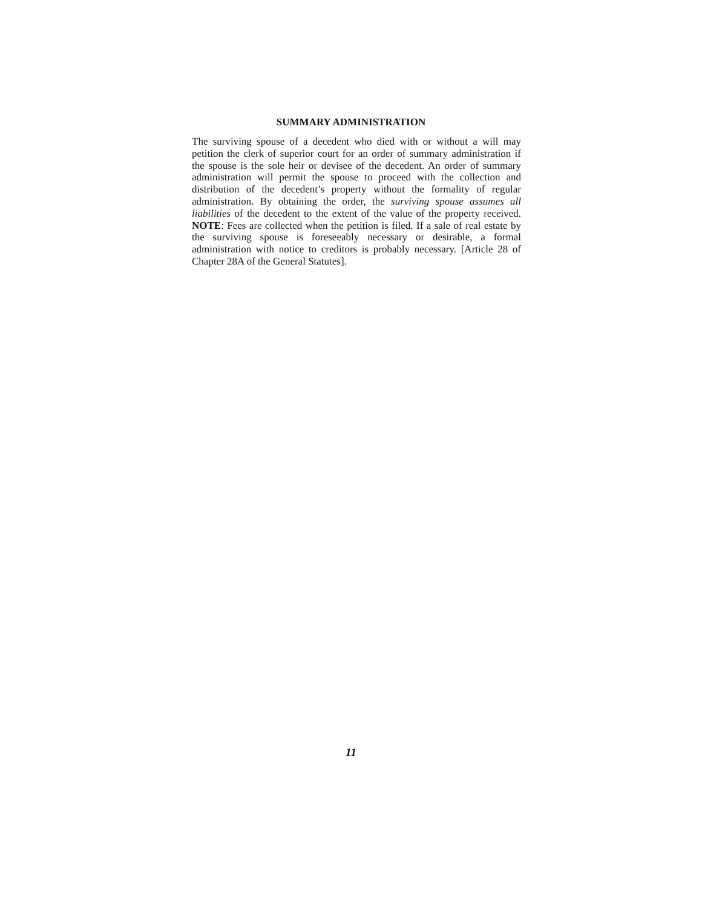SUMMARY ADMINISTRATION
The surviving spouse of a decedent who died with or without a will may petition the clerk of superior court for an order of summary administration if the spouse is the sole heir or devisee of the decedent. An order of summary administration will permit the spouse to proceed with the collection and distribution of the decedent’s property without the formality of regular administration. By obtaining the order, the surviving spouse assumes all liabilities of the decedent to the extent of the value of the property received. NOTE: Fees are collected when the petition is filed. If a sale of real estate by the surviving spouse is foreseeably necessary or desirable, a formal administration with notice to creditors is probably necessary. [Article 28 of Chapter 28A of the General Statutes].
11